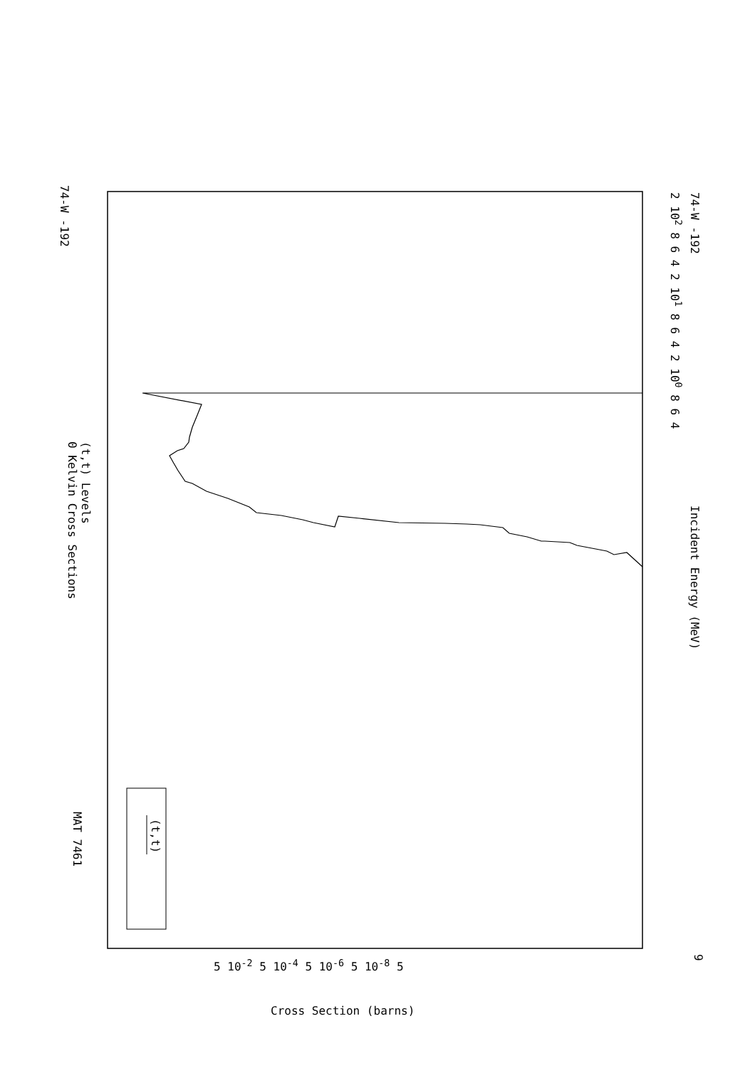74-W -192
(t,t) Levels
0 Kelvin Cross Sections
MAT 7461
(t,t)
Incident Energy (MeV)
2 102 8 6 4 2 101 8 6 4 2 100 8 6 4
74-W -192
9
5 10-2 5 10-4 5 10-6 5 10-8 5
Cross Section (barns)